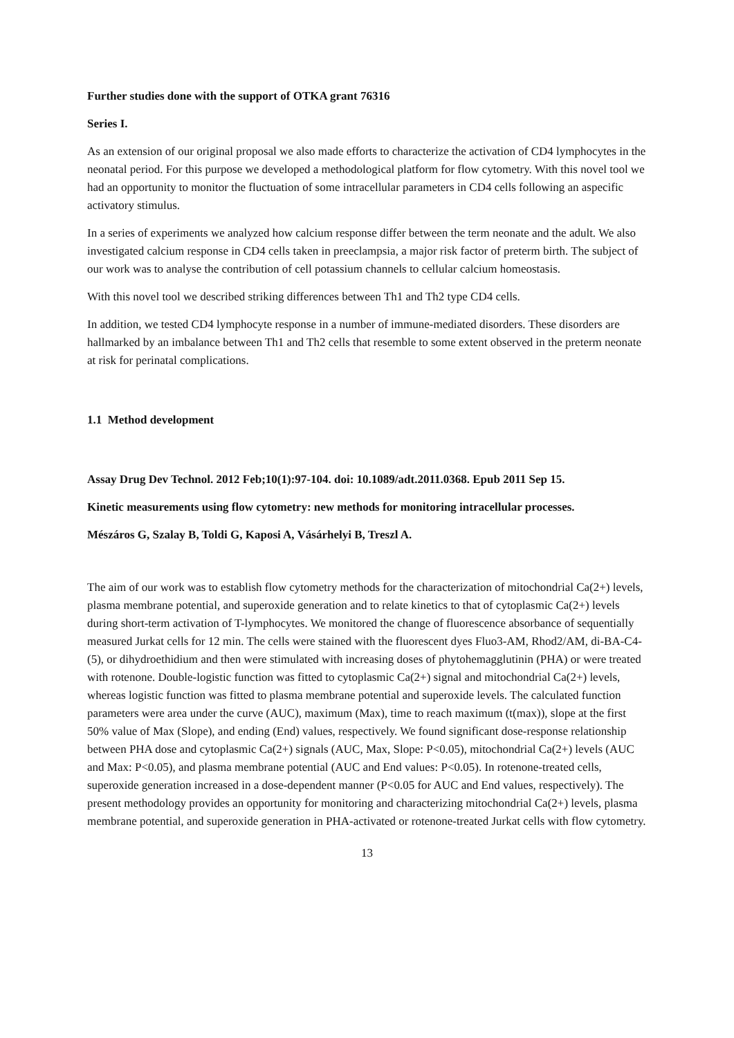Further studies done with the support of OTKA grant 76316
Series I.
As an extension of our original proposal we also made efforts to characterize the activation of CD4 lymphocytes in the neonatal period. For this purpose we developed a methodological platform for flow cytometry. With this novel tool we had an opportunity to monitor the fluctuation of some intracellular parameters in CD4 cells following an aspecific activatory stimulus.
In a series of experiments we analyzed how calcium response differ between the term neonate and the adult. We also investigated calcium response in CD4 cells taken in preeclampsia, a major risk factor of preterm birth. The subject of our work was to analyse the contribution of cell potassium channels to cellular calcium homeostasis.
With this novel tool we described striking differences between Th1 and Th2 type CD4 cells.
In addition, we tested CD4 lymphocyte response in a number of immune-mediated disorders. These disorders are hallmarked by an imbalance between Th1 and Th2 cells that resemble to some extent observed in the preterm neonate at risk for perinatal complications.
1.1 Method development
Assay Drug Dev Technol. 2012 Feb;10(1):97-104. doi: 10.1089/adt.2011.0368. Epub 2011 Sep 15.
Kinetic measurements using flow cytometry: new methods for monitoring intracellular processes.
Mészáros G, Szalay B, Toldi G, Kaposi A, Vásárhelyi B, Treszl A.
The aim of our work was to establish flow cytometry methods for the characterization of mitochondrial Ca(2+) levels, plasma membrane potential, and superoxide generation and to relate kinetics to that of cytoplasmic Ca(2+) levels during short-term activation of T-lymphocytes. We monitored the change of fluorescence absorbance of sequentially measured Jurkat cells for 12 min. The cells were stained with the fluorescent dyes Fluo3-AM, Rhod2/AM, di-BA-C4-(5), or dihydroethidium and then were stimulated with increasing doses of phytohemagglutinin (PHA) or were treated with rotenone. Double-logistic function was fitted to cytoplasmic Ca(2+) signal and mitochondrial Ca(2+) levels, whereas logistic function was fitted to plasma membrane potential and superoxide levels. The calculated function parameters were area under the curve (AUC), maximum (Max), time to reach maximum (t(max)), slope at the first 50% value of Max (Slope), and ending (End) values, respectively. We found significant dose-response relationship between PHA dose and cytoplasmic Ca(2+) signals (AUC, Max, Slope: P<0.05), mitochondrial Ca(2+) levels (AUC and Max: P<0.05), and plasma membrane potential (AUC and End values: P<0.05). In rotenone-treated cells, superoxide generation increased in a dose-dependent manner (P<0.05 for AUC and End values, respectively). The present methodology provides an opportunity for monitoring and characterizing mitochondrial Ca(2+) levels, plasma membrane potential, and superoxide generation in PHA-activated or rotenone-treated Jurkat cells with flow cytometry.
13